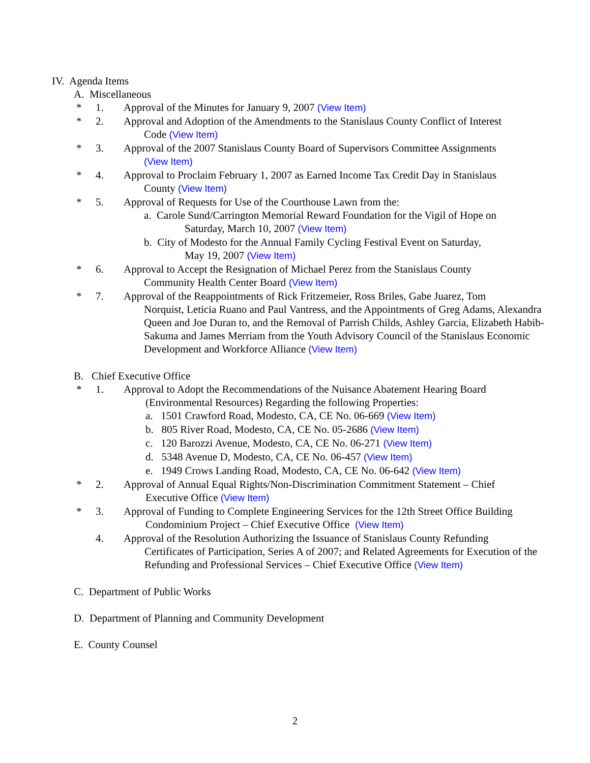IV. Agenda Items
A. Miscellaneous
* 1. Approval of the Minutes for January 9, 2007 (View Item)
* 2. Approval and Adoption of the Amendments to the Stanislaus County Conflict of Interest
Code (View Item)
* 3. Approval of the 2007 Stanislaus County Board of Supervisors Committee Assignments
(View Item)
* 4. Approval to Proclaim February 1, 2007 as Earned Income Tax Credit Day in Stanislaus
County (View Item)
* 5. Approval of Requests for Use of the Courthouse Lawn from the:
a. Carole Sund/Carrington Memorial Reward Foundation for the Vigil of Hope on
Saturday, March 10, 2007 (View Item)
b. City of Modesto for the Annual Family Cycling Festival Event on Saturday,
May 19, 2007 (View Item)
* 6. Approval to Accept the Resignation of Michael Perez from the Stanislaus County
Community Health Center Board (View Item)
* 7. Approval of the Reappointments of Rick Fritzemeier, Ross Briles, Gabe Juarez, Tom
Norquist, Leticia Ruano and Paul Vantress, and the Appointments of Greg Adams, Alexandra Queen and Joe Duran to, and the Removal of Parrish Childs, Ashley Garcia, Elizabeth Habib-Sakuma and James Merriam from the Youth Advisory Council of the Stanislaus Economic Development and Workforce Alliance (View Item)
B. Chief Executive Office
* 1. Approval to Adopt the Recommendations of the Nuisance Abatement Hearing Board
(Environmental Resources) Regarding the following Properties:
a. 1501 Crawford Road, Modesto, CA, CE No. 06-669 (View Item)
b. 805 River Road, Modesto, CA, CE No. 05-2686 (View Item)
c. 120 Barozzi Avenue, Modesto, CA, CE No. 06-271 (View Item)
d. 5348 Avenue D, Modesto, CA, CE No. 06-457 (View Item)
e. 1949 Crows Landing Road, Modesto, CA, CE No. 06-642 (View Item)
* 2. Approval of Annual Equal Rights/Non-Discrimination Commitment Statement – Chief
Executive Office (View Item)
* 3. Approval of Funding to Complete Engineering Services for the 12th Street Office Building
Condominium Project – Chief Executive Office (View Item)
4. Approval of the Resolution Authorizing the Issuance of Stanislaus County Refunding
Certificates of Participation, Series A of 2007; and Related Agreements for Execution of the Refunding and Professional Services – Chief Executive Office (View Item)
C. Department of Public Works
D. Department of Planning and Community Development
E. County Counsel
2